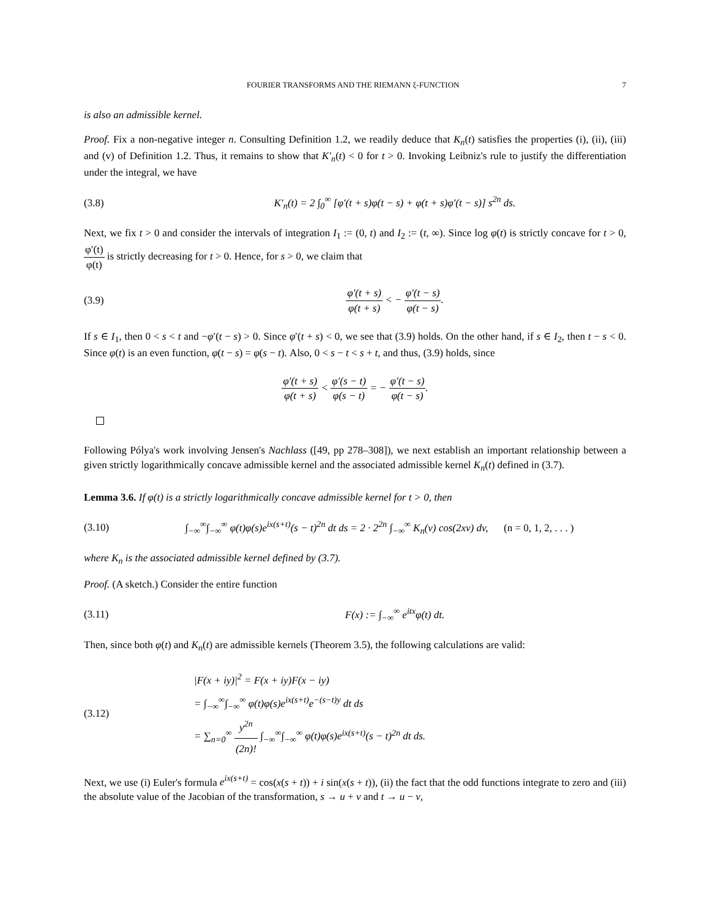FOURIER TRANSFORMS AND THE RIEMANN ξ-FUNCTION 7
is also an admissible kernel.
Proof. Fix a non-negative integer n. Consulting Definition 1.2, we readily deduce that K<sub>n</sub>(t) satisfies the properties (i), (ii), (iii) and (v) of Definition 1.2. Thus, it remains to show that K′<sub>n</sub>(t) < 0 for t > 0. Invoking Leibniz's rule to justify the differentiation under the integral, we have
(3.8) K′<sub>n</sub>(t) = 2 ∫<sub>0</sub><sup>∞</sup> [φ′(t + s)φ(t − s) + φ(t + s)φ′(t − s)] s<sup>2n</sup> ds.
Next, we fix t > 0 and consider the intervals of integration I<sub>1</sub> := (0, t) and I<sub>2</sub> := (t, ∞). Since log φ(t) is strictly concave for t > 0, φ′(t) φ(t) is strictly decreasing for t > 0. Hence, for s > 0, we claim that
(3.9) φ′(t + s) φ(t + s) < − φ′(t − s) φ(t − s).
If s ∈ I<sub>1</sub>, then 0 < s < t and −φ′(t − s) > 0. Since φ′(t + s) < 0, we see that (3.9) holds. On the other hand, if s ∈ I<sub>2</sub>, then t − s < 0. Since φ(t) is an even function, φ(t − s) = φ(s − t). Also, 0 < s − t < s + t, and thus, (3.9) holds, since
φ′(t + s) φ(t + s) < φ′(s − t) φ(s − t) = − φ′(t − s) φ(t − s).
Following Pólya's work involving Jensen's Nachlass ([49, pp 278–308]), we next establish an important relationship between a given strictly logarithmically concave admissible kernel and the associated admissible kernel K<sub>n</sub>(t) defined in (3.7).
Lemma 3.6. If φ(t) is a strictly logarithmically concave admissible kernel for t > 0, then
(3.10) ∫<sub>−∞</sub><sup>∞</sup>∫<sub>−∞</sub><sup>∞</sup> φ(t)φ(s)e<sup>ix(s+t)</sup>(s − t)<sup>2n</sup> dt ds = 2 · 2<sup>2n</sup> ∫<sub>−∞</sub><sup>∞</sup> K<sub>n</sub>(v) cos(2xv) dv, (n = 0, 1, 2, . . . )
where K<sub>n</sub> is the associated admissible kernel defined by (3.7).
Proof. (A sketch.) Consider the entire function
(3.11) F(x) := ∫<sub>−∞</sub><sup>∞</sup> e<sup>itx</sup>φ(t) dt.
Then, since both φ(t) and K<sub>n</sub>(t) are admissible kernels (Theorem 3.5), the following calculations are valid:
(3.12) |F(x + iy)|<sup>2</sup> = F(x + iy)F(x − iy)
= ∫<sub>−∞</sub><sup>∞</sup>∫<sub>−∞</sub><sup>∞</sup> φ(t)φ(s)e<sup>ix(s+t)</sup>e<sup>−(s−t)y</sup> dt ds
= ∑<sub>n=0</sub><sup>∞</sup> y<sup>2n</sup> (2n)! ∫<sub>−∞</sub><sup>∞</sup>∫<sub>−∞</sub><sup>∞</sup> φ(t)φ(s)e<sup>ix(s+t)</sup>(s − t)<sup>2n</sup> dt ds.
Next, we use (i) Euler's formula e<sup>ix(s+t)</sup> = cos(x(s + t)) + i sin(x(s + t)), (ii) the fact that the odd functions integrate to zero and (iii) the absolute value of the Jacobian of the transformation, s → u + v and t → u − v,